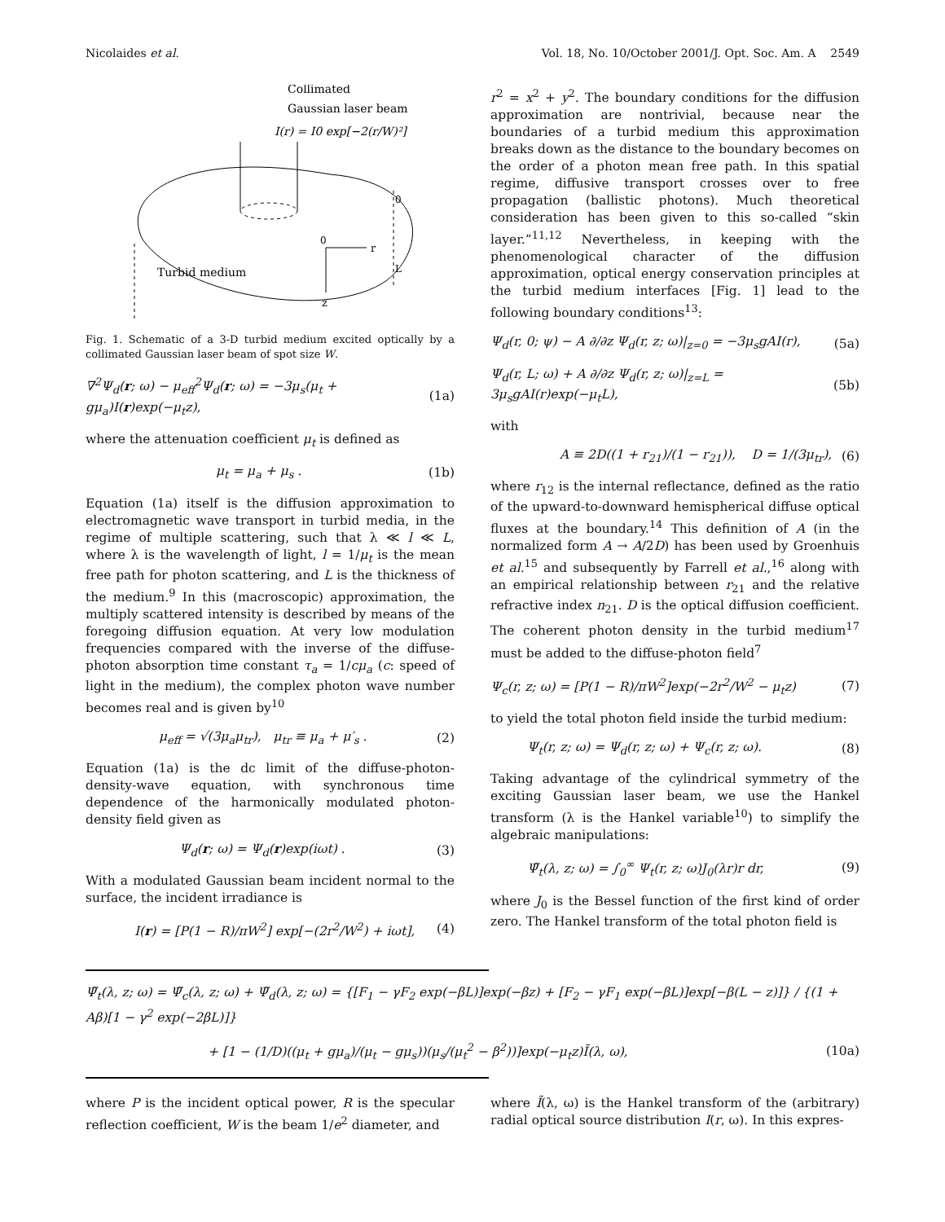Nicolaides et al. Vol. 18, No. 10/October 2001/J. Opt. Soc. Am. A 2549
Collimated
Gaussian laser beam
I(r) = I0 exp[−2(r/W)²]
r
z
0
0
L
Turbid medium
Fig. 1. Schematic of a 3-D turbid medium excited optically by a collimated Gaussian laser beam of spot size W.
∇<sup>2</sup>Ψ<sub>d</sub>(r; ω) − μ<sub>eff</sub><sup>2</sup>Ψ<sub>d</sub>(r; ω) = −3μ<sub>s</sub>(μ<sub>t</sub> + gμ<sub>a</sub>)I(r)exp(−μ<sub>t</sub>z), (1a)
where the attenuation coefficient μ<sub>t</sub> is defined as
μ<sub>t</sub> = μ<sub>a</sub> + μ<sub>s</sub> . (1b)
Equation (1a) itself is the diffusion approximation to electromagnetic wave transport in turbid media, in the regime of multiple scattering, such that λ ≪ l ≪ L, where λ is the wavelength of light, l = 1/μ<sub>t</sub> is the mean free path for photon scattering, and L is the thickness of the medium.<sup>9</sup> In this (macroscopic) approximation, the multiply scattered intensity is described by means of the foregoing diffusion equation. At very low modulation frequencies compared with the inverse of the diffuse-photon absorption time constant τ<sub>a</sub> = 1/cμ<sub>a</sub> (c: speed of light in the medium), the complex photon wave number becomes real and is given by<sup>10</sup>
μ<sub>eff</sub> = √(3μ<sub>a</sub>μ<sub>tr</sub>), μ<sub>tr</sub> ≡ μ<sub>a</sub> + μ′<sub>s</sub> . (2)
Equation (1a) is the dc limit of the diffuse-photon-density-wave equation, with synchronous time dependence of the harmonically modulated photon-density field given as
Ψ<sub>d</sub>(r; ω) = Ψ<sub>d</sub>(r)exp(iωt) . (3)
With a modulated Gaussian beam incident normal to the surface, the incident irradiance is
I(r) = [P(1 − R)/πW<sup>2</sup>] exp[−(2r<sup>2</sup>/W<sup>2</sup>) + iωt], (4)
r<sup>2</sup> = x<sup>2</sup> + y<sup>2</sup>. The boundary conditions for the diffusion approximation are nontrivial, because near the boundaries of a turbid medium this approximation breaks down as the distance to the boundary becomes on the order of a photon mean free path. In this spatial regime, diffusive transport crosses over to free propagation (ballistic photons). Much theoretical consideration has been given to this so-called “skin layer.”<sup>11,12</sup> Nevertheless, in keeping with the phenomenological character of the diffusion approximation, optical energy conservation principles at the turbid medium interfaces [Fig. 1] lead to the following boundary conditions<sup>13</sup>:
Ψ<sub>d</sub>(r, 0; ψ) − A ∂/∂z Ψ<sub>d</sub>(r, z; ω)|<sub>z=0</sub> = −3μ<sub>s</sub>gAI(r), (5a)
Ψ<sub>d</sub>(r, L; ω) + A ∂/∂z Ψ<sub>d</sub>(r, z; ω)|<sub>z=L</sub> = 3μ<sub>s</sub>gAI(r)exp(−μ<sub>t</sub>L), (5b)
with
A ≡ 2D((1 + r<sub>21</sub>)/(1 − r<sub>21</sub>)), D = 1/(3μ<sub>tr</sub>), (6)
where r<sub>12</sub> is the internal reflectance, defined as the ratio of the upward-to-downward hemispherical diffuse optical fluxes at the boundary.<sup>14</sup> This definition of A (in the normalized form A → A/2D) has been used by Groenhuis et al.<sup>15</sup> and subsequently by Farrell et al.,<sup>16</sup> along with an empirical relationship between r<sub>21</sub> and the relative refractive index n<sub>21</sub>. D is the optical diffusion coefficient. The coherent photon density in the turbid medium<sup>17</sup> must be added to the diffuse-photon field<sup>7</sup>
Ψ<sub>c</sub>(r, z; ω) = [P(1 − R)/πW<sup>2</sup>]exp(−2r<sup>2</sup>/W<sup>2</sup> − μ<sub>t</sub>z) (7)
to yield the total photon field inside the turbid medium:
Ψ<sub>t</sub>(r, z; ω) = Ψ<sub>d</sub>(r, z; ω) + Ψ<sub>c</sub>(r, z; ω). (8)
Taking advantage of the cylindrical symmetry of the exciting Gaussian laser beam, we use the Hankel transform (λ is the Hankel variable<sup>10</sup>) to simplify the algebraic manipulations:
Ψ̃<sub>t</sub>(λ, z; ω) = ∫<sub>0</sub><sup>∞</sup> Ψ<sub>t</sub>(r, z; ω)J<sub>0</sub>(λr)r dr, (9)
where J<sub>0</sub> is the Bessel function of the first kind of order zero. The Hankel transform of the total photon field is
Ψ̃<sub>t</sub>(λ, z; ω) = Ψ̃<sub>c</sub>(λ, z; ω) + Ψ̃<sub>d</sub>(λ, z; ω) = {[F<sub>1</sub> − γF<sub>2</sub> exp(−βL)]exp(−βz) + [F<sub>2</sub> − γF<sub>1</sub> exp(−βL)]exp[−β(L − z)]} / {(1 + Aβ)[1 − γ<sup>2</sup> exp(−2βL)]}
+ [1 − (1/D)((μ<sub>t</sub> + gμ<sub>a</sub>)/(μ<sub>t</sub> − gμ<sub>s</sub>))(μ<sub>s</sub>/(μ<sub>t</sub><sup>2</sup> − β<sup>2</sup>))]exp(−μ<sub>t</sub>z)Ĩ(λ, ω), (10a)
where P is the incident optical power, R is the specular reflection coefficient, W is the beam 1/e<sup>2</sup> diameter, and
where Ĩ(λ, ω) is the Hankel transform of the (arbitrary) radial optical source distribution I(r, ω). In this expres-